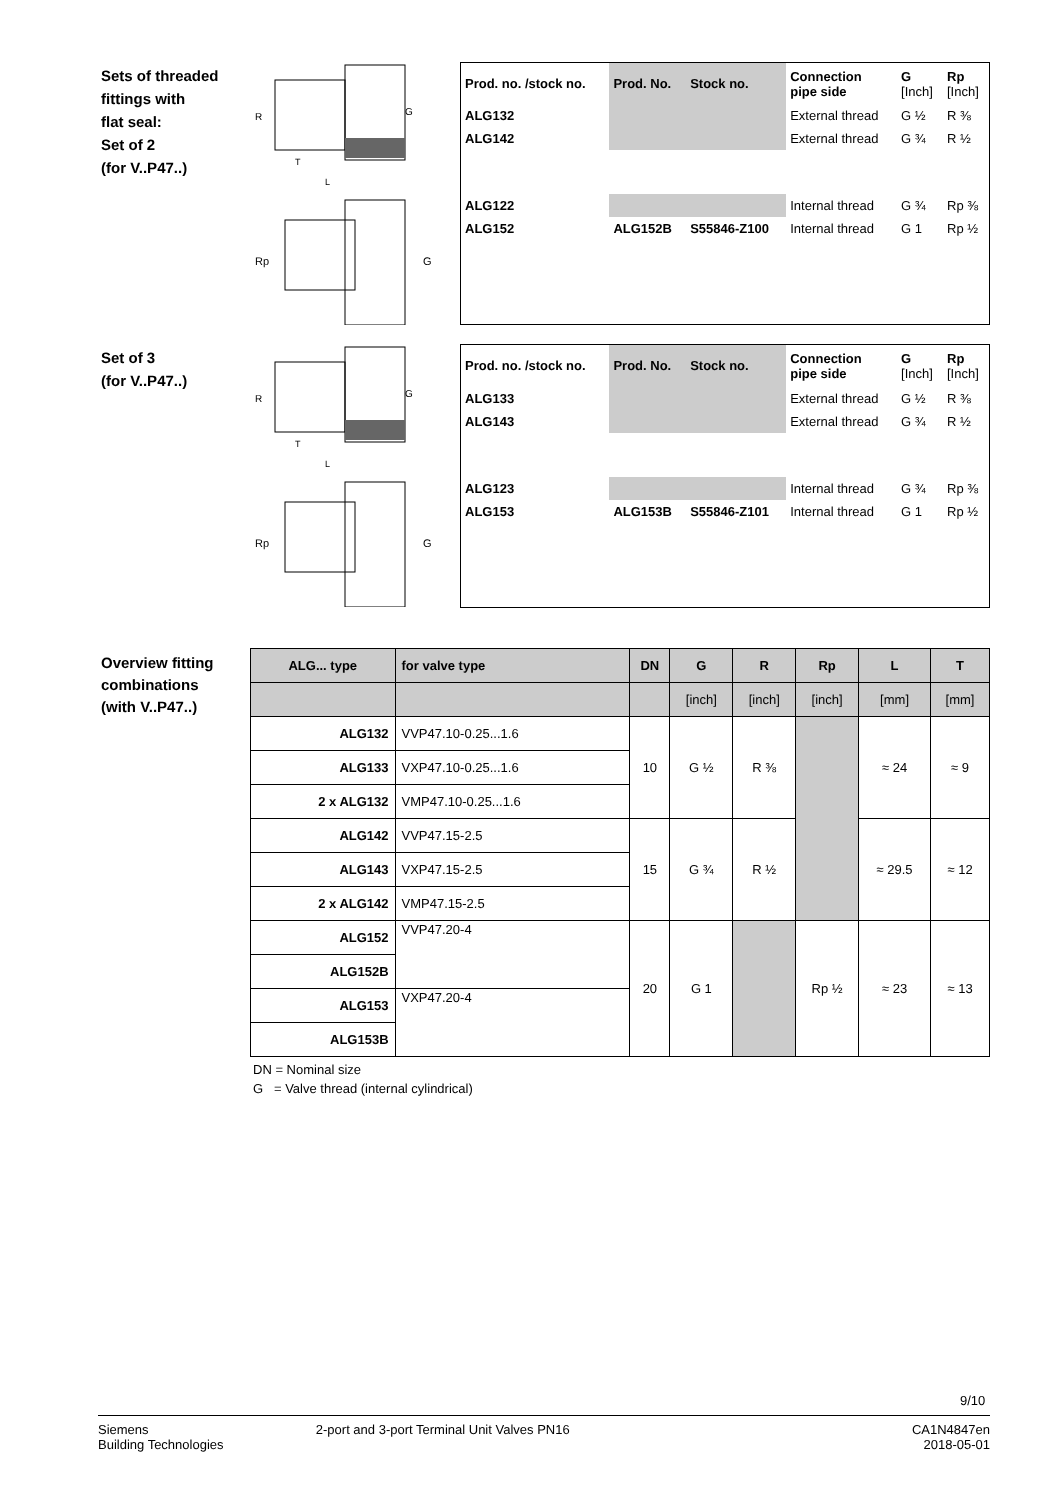Sets of threaded
fittings with
flat seal:
Set of 2
(for V..P47..)
Set of 3
(for V..P47..)
Overview fitting
combinations
(with V..P47..)
R
G
T
L
Rp
G
| Prod. no. /stock no. | Prod. No. | Stock no. | Connection pipe side | G [Inch] | Rp [Inch] |
| --- | --- | --- | --- | --- | --- |
| ALG132 | | | External thread | G ½ | R ⅜ |
| ALG142 | | | External thread | G ¾ | R ½ |
| ALG122 | | | Internal thread | G ¾ | Rp ⅜ |
| ALG152 | ALG152B | S55846-Z100 | Internal thread | G 1 | Rp ½ |
R
G
T
L
Rp
G
| Prod. no. /stock no. | Prod. No. | Stock no. | Connection pipe side | G [Inch] | Rp [Inch] |
| --- | --- | --- | --- | --- | --- |
| ALG133 | | | External thread | G ½ | R ⅜ |
| ALG143 | | | External thread | G ¾ | R ½ |
| ALG123 | | | Internal thread | G ¾ | Rp ⅜ |
| ALG153 | ALG153B | S55846-Z101 | Internal thread | G 1 | Rp ½ |
| ALG... type | for valve type | DN | G | R | Rp | L | T |
| --- | --- | --- | --- | --- | --- | --- | --- |
| | | | [inch] | [inch] | [inch] | [mm] | [mm] |
| ALG132 | VVP47.10-0.25...1.6 | 10 | G ½ | R ⅜ | | ≈ 24 | ≈ 9 |
| ALG133 | VXP47.10-0.25...1.6 | | | | | | |
| 2 x ALG132 | VMP47.10-0.25...1.6 | | | | | | |
| ALG142 | VVP47.15-2.5 | 15 | G ¾ | R ½ | | ≈ 29.5 | ≈ 12 |
| ALG143 | VXP47.15-2.5 | | | | | | |
| 2 x ALG142 | VMP47.15-2.5 | | | | | | |
| ALG152 | VVP47.20-4 | 20 | G 1 | | Rp ½ | ≈ 23 | ≈ 13 |
| ALG152B | | | | | | | |
| ALG153 | VXP47.20-4 | | | | | | |
| ALG153B | | | | | | | |
DN = Nominal size
G = Valve thread (internal cylindrical)
9/10
Siemens
Building Technologies
2-port and 3-port Terminal Unit Valves PN16
CA1N4847en
2018-05-01